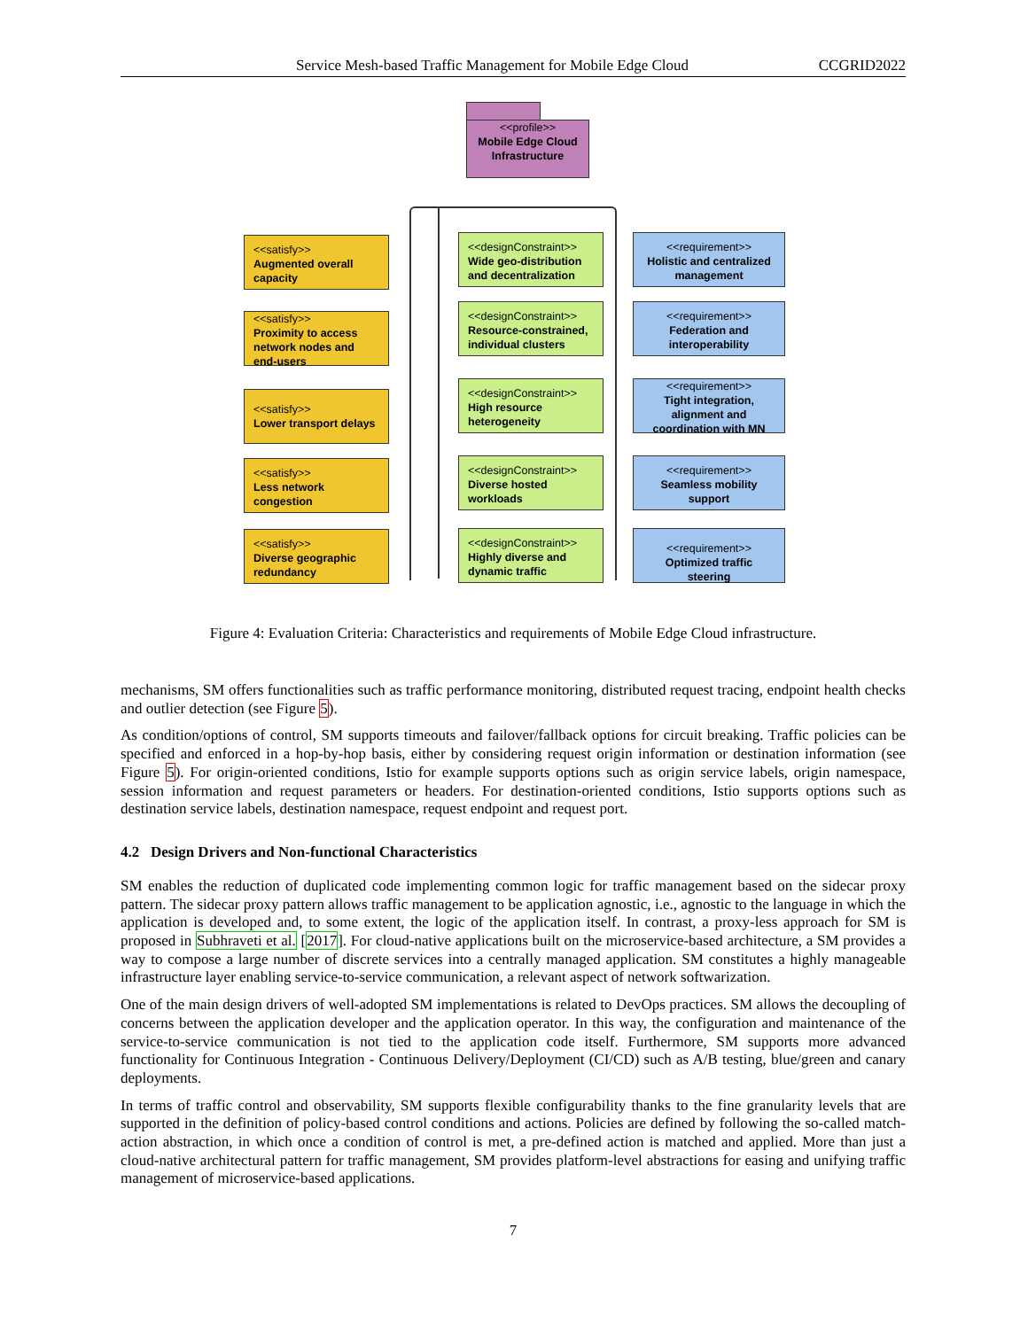Service Mesh-based Traffic Management for Mobile Edge Cloud CCGRID2022
<<profile>>
Mobile Edge Cloud Infrastructure
<<satisfy>>
Augmented overall capacity
<<satisfy>>
Proximity to access network nodes and end-users
<<satisfy>>
Lower transport delays
<<satisfy>>
Less network congestion
<<satisfy>>
Diverse geographic redundancy
<<designConstraint>>
Wide geo-distribution and decentralization
<<designConstraint>>
Resource-constrained, individual clusters
<<designConstraint>>
High resource heterogeneity
<<designConstraint>>
Diverse hosted workloads
<<designConstraint>>
Highly diverse and dynamic traffic
<<requirement>>
Holistic and centralized management
<<requirement>>
Federation and interoperability
<<requirement>>
Tight integration, alignment and coordination with MN
<<requirement>>
Seamless mobility support
<<requirement>>
Optimized traffic steering
Figure 4: Evaluation Criteria: Characteristics and requirements of Mobile Edge Cloud infrastructure.
mechanisms, SM offers functionalities such as traffic performance monitoring, distributed request tracing, endpoint health checks and outlier detection (see Figure 5).
As condition/options of control, SM supports timeouts and failover/fallback options for circuit breaking. Traffic policies can be specified and enforced in a hop-by-hop basis, either by considering request origin information or destination information (see Figure 5). For origin-oriented conditions, Istio for example supports options such as origin service labels, origin namespace, session information and request parameters or headers. For destination-oriented conditions, Istio supports options such as destination service labels, destination namespace, request endpoint and request port.
4.2 Design Drivers and Non-functional Characteristics
SM enables the reduction of duplicated code implementing common logic for traffic management based on the sidecar proxy pattern. The sidecar proxy pattern allows traffic management to be application agnostic, i.e., agnostic to the language in which the application is developed and, to some extent, the logic of the application itself. In contrast, a proxy-less approach for SM is proposed in Subhraveti et al. [2017]. For cloud-native applications built on the microservice-based architecture, a SM provides a way to compose a large number of discrete services into a centrally managed application. SM constitutes a highly manageable infrastructure layer enabling service-to-service communication, a relevant aspect of network softwarization.
One of the main design drivers of well-adopted SM implementations is related to DevOps practices. SM allows the decoupling of concerns between the application developer and the application operator. In this way, the configuration and maintenance of the service-to-service communication is not tied to the application code itself. Furthermore, SM supports more advanced functionality for Continuous Integration - Continuous Delivery/Deployment (CI/CD) such as A/B testing, blue/green and canary deployments.
In terms of traffic control and observability, SM supports flexible configurability thanks to the fine granularity levels that are supported in the definition of policy-based control conditions and actions. Policies are defined by following the so-called match-action abstraction, in which once a condition of control is met, a pre-defined action is matched and applied. More than just a cloud-native architectural pattern for traffic management, SM provides platform-level abstractions for easing and unifying traffic management of microservice-based applications.
7